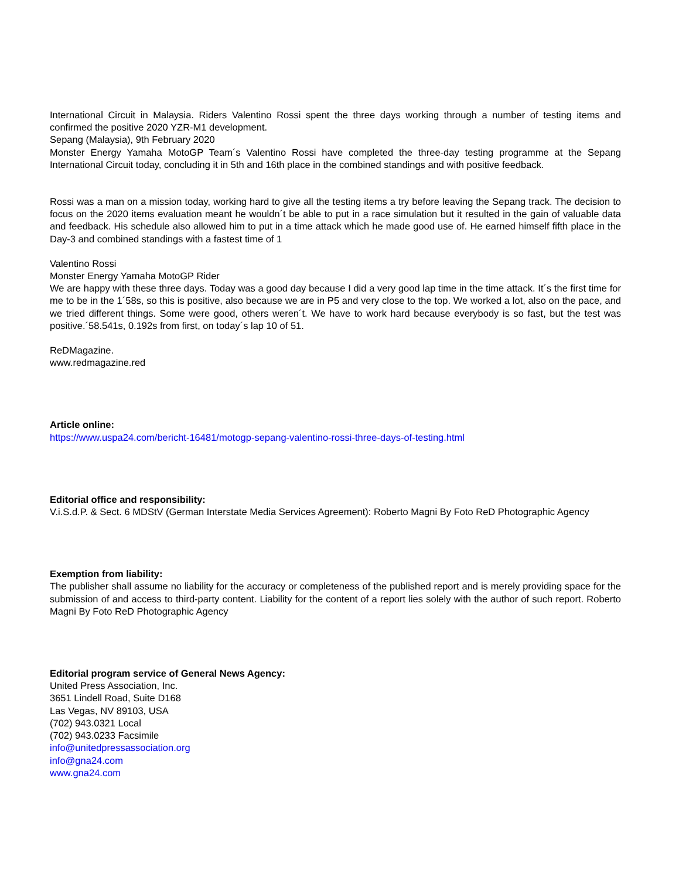International Circuit in Malaysia. Riders Valentino Rossi spent the three days working through a number of testing items and confirmed the positive 2020 YZR-M1 development.
Sepang (Malaysia), 9th February 2020
Monster Energy Yamaha MotoGP Team´s Valentino Rossi have completed the three-day testing programme at the Sepang International Circuit today, concluding it in 5th and 16th place in the combined standings and with positive feedback.
Rossi was a man on a mission today, working hard to give all the testing items a try before leaving the Sepang track. The decision to focus on the 2020 items evaluation meant he wouldn´t be able to put in a race simulation but it resulted in the gain of valuable data and feedback. His schedule also allowed him to put in a time attack which he made good use of. He earned himself fifth place in the Day-3 and combined standings with a fastest time of 1
Valentino Rossi
Monster Energy Yamaha MotoGP Rider
We are happy with these three days. Today was a good day because I did a very good lap time in the time attack. It´s the first time for me to be in the 1´58s, so this is positive, also because we are in P5 and very close to the top. We worked a lot, also on the pace, and we tried different things. Some were good, others weren´t. We have to work hard because everybody is so fast, but the test was positive.´58.541s, 0.192s from first, on today´s lap 10 of 51.
ReDMagazine.
www.redmagazine.red
Article online:
https://www.uspa24.com/bericht-16481/motogp-sepang-valentino-rossi-three-days-of-testing.html
Editorial office and responsibility:
V.i.S.d.P. & Sect. 6 MDStV (German Interstate Media Services Agreement): Roberto Magni By Foto ReD Photographic Agency
Exemption from liability:
The publisher shall assume no liability for the accuracy or completeness of the published report and is merely providing space for the submission of and access to third-party content. Liability for the content of a report lies solely with the author of such report. Roberto Magni By Foto ReD Photographic Agency
Editorial program service of General News Agency:
United Press Association, Inc.
3651 Lindell Road, Suite D168
Las Vegas, NV 89103, USA
(702) 943.0321 Local
(702) 943.0233 Facsimile
info@unitedpressassociation.org
info@gna24.com
www.gna24.com